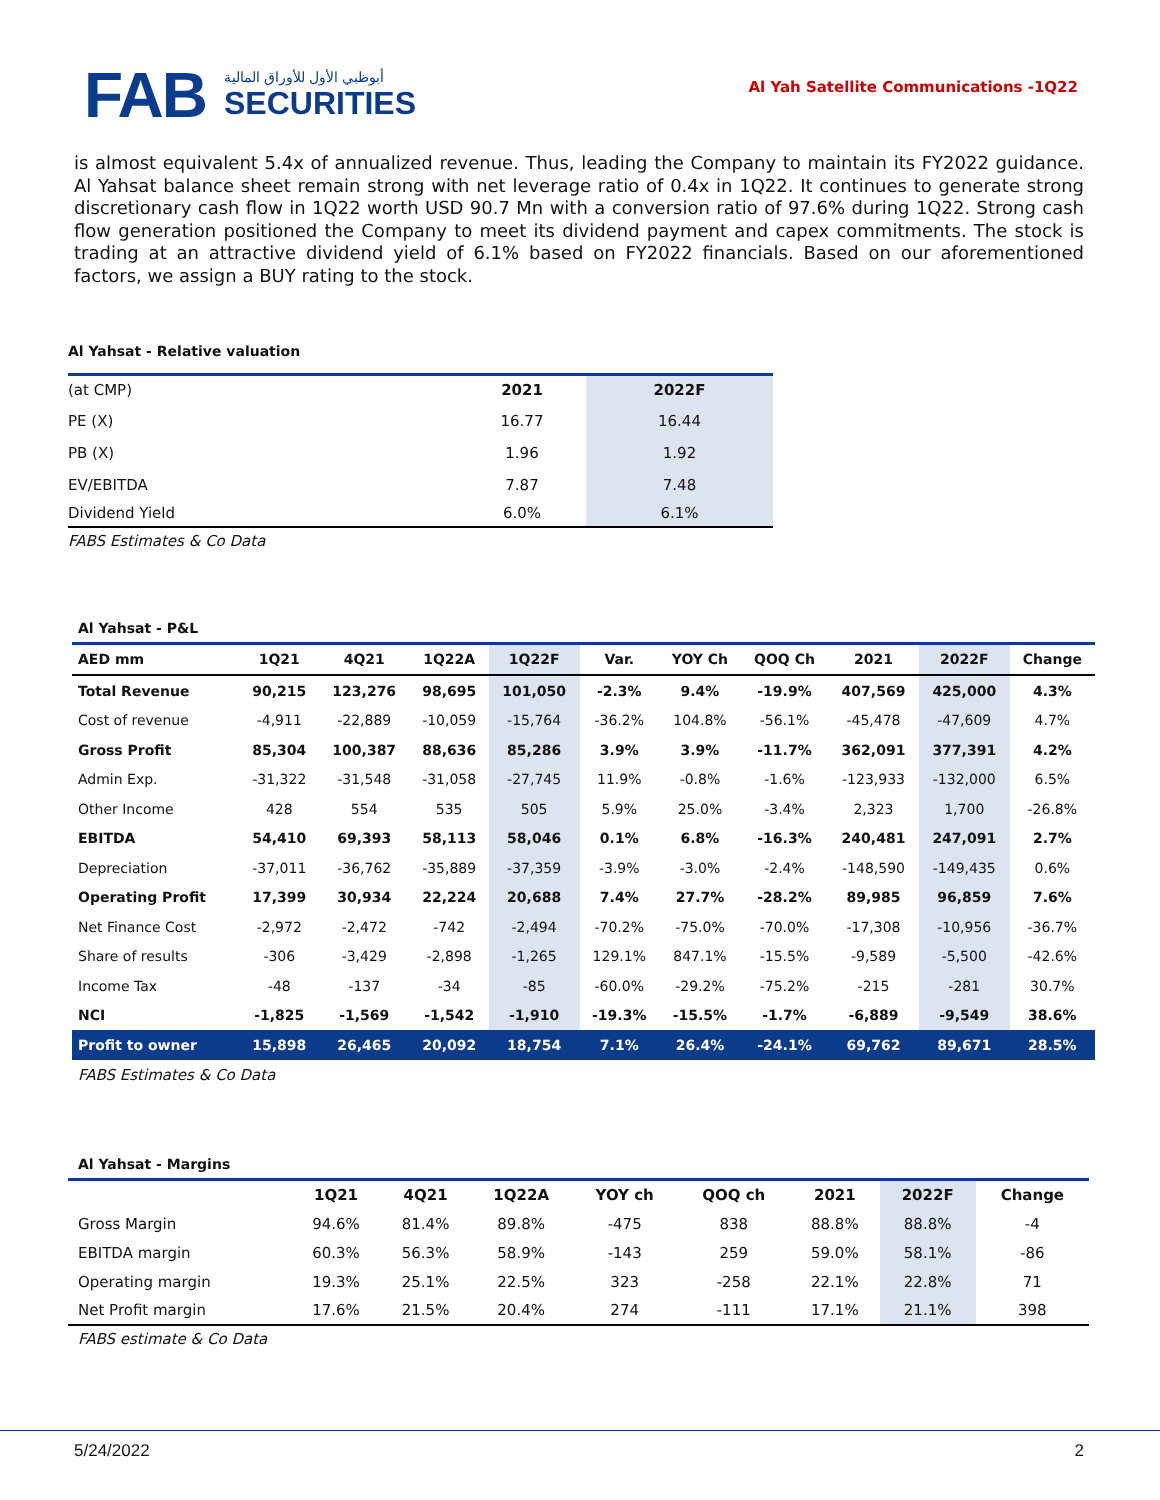FAB
أبوظبي الأول للأوراق المالية
SECURITIES
Al Yah Satellite Communications -1Q22
is almost equivalent 5.4x of annualized revenue. Thus, leading the Company to maintain its FY2022 guidance. Al Yahsat balance sheet remain strong with net leverage ratio of 0.4x in 1Q22. It continues to generate strong discretionary cash flow in 1Q22 worth USD 90.7 Mn with a conversion ratio of 97.6% during 1Q22. Strong cash flow generation positioned the Company to meet its dividend payment and capex commitments. The stock is trading at an attractive dividend yield of 6.1% based on FY2022 financials. Based on our aforementioned factors, we assign a BUY rating to the stock.
Al Yahsat - Relative valuation
| (at CMP) | 2021 | 2022F |
| PE (X) | 16.77 | 16.44 |
| PB (X) | 1.96 | 1.92 |
| EV/EBITDA | 7.87 | 7.48 |
| Dividend Yield | 6.0% | 6.1% |
FABS Estimates & Co Data
Al Yahsat - P&L
| AED mm | 1Q21 | 4Q21 | 1Q22A | 1Q22F | Var. | YOY Ch | QOQ Ch | 2021 | 2022F | Change |
| --- | --- | --- | --- | --- | --- | --- | --- | --- | --- | --- |
| Total Revenue | 90,215 | 123,276 | 98,695 | 101,050 | -2.3% | 9.4% | -19.9% | 407,569 | 425,000 | 4.3% |
| Cost of revenue | -4,911 | -22,889 | -10,059 | -15,764 | -36.2% | 104.8% | -56.1% | -45,478 | -47,609 | 4.7% |
| Gross Profit | 85,304 | 100,387 | 88,636 | 85,286 | 3.9% | 3.9% | -11.7% | 362,091 | 377,391 | 4.2% |
| Admin Exp. | -31,322 | -31,548 | -31,058 | -27,745 | 11.9% | -0.8% | -1.6% | -123,933 | -132,000 | 6.5% |
| Other Income | 428 | 554 | 535 | 505 | 5.9% | 25.0% | -3.4% | 2,323 | 1,700 | -26.8% |
| EBITDA | 54,410 | 69,393 | 58,113 | 58,046 | 0.1% | 6.8% | -16.3% | 240,481 | 247,091 | 2.7% |
| Depreciation | -37,011 | -36,762 | -35,889 | -37,359 | -3.9% | -3.0% | -2.4% | -148,590 | -149,435 | 0.6% |
| Operating Profit | 17,399 | 30,934 | 22,224 | 20,688 | 7.4% | 27.7% | -28.2% | 89,985 | 96,859 | 7.6% |
| Net Finance Cost | -2,972 | -2,472 | -742 | -2,494 | -70.2% | -75.0% | -70.0% | -17,308 | -10,956 | -36.7% |
| Share of results | -306 | -3,429 | -2,898 | -1,265 | 129.1% | 847.1% | -15.5% | -9,589 | -5,500 | -42.6% |
| Income Tax | -48 | -137 | -34 | -85 | -60.0% | -29.2% | -75.2% | -215 | -281 | 30.7% |
| NCI | -1,825 | -1,569 | -1,542 | -1,910 | -19.3% | -15.5% | -1.7% | -6,889 | -9,549 | 38.6% |
| Profit to owner | 15,898 | 26,465 | 20,092 | 18,754 | 7.1% | 26.4% | -24.1% | 69,762 | 89,671 | 28.5% |
FABS Estimates & Co Data
Al Yahsat - Margins
| | 1Q21 | 4Q21 | 1Q22A | YOY ch | QOQ ch | 2021 | 2022F | Change |
| --- | --- | --- | --- | --- | --- | --- | --- | --- |
| Gross Margin | 94.6% | 81.4% | 89.8% | -475 | 838 | 88.8% | 88.8% | -4 |
| EBITDA margin | 60.3% | 56.3% | 58.9% | -143 | 259 | 59.0% | 58.1% | -86 |
| Operating margin | 19.3% | 25.1% | 22.5% | 323 | -258 | 22.1% | 22.8% | 71 |
| Net Profit margin | 17.6% | 21.5% | 20.4% | 274 | -111 | 17.1% | 21.1% | 398 |
FABS estimate & Co Data
5/24/2022 2